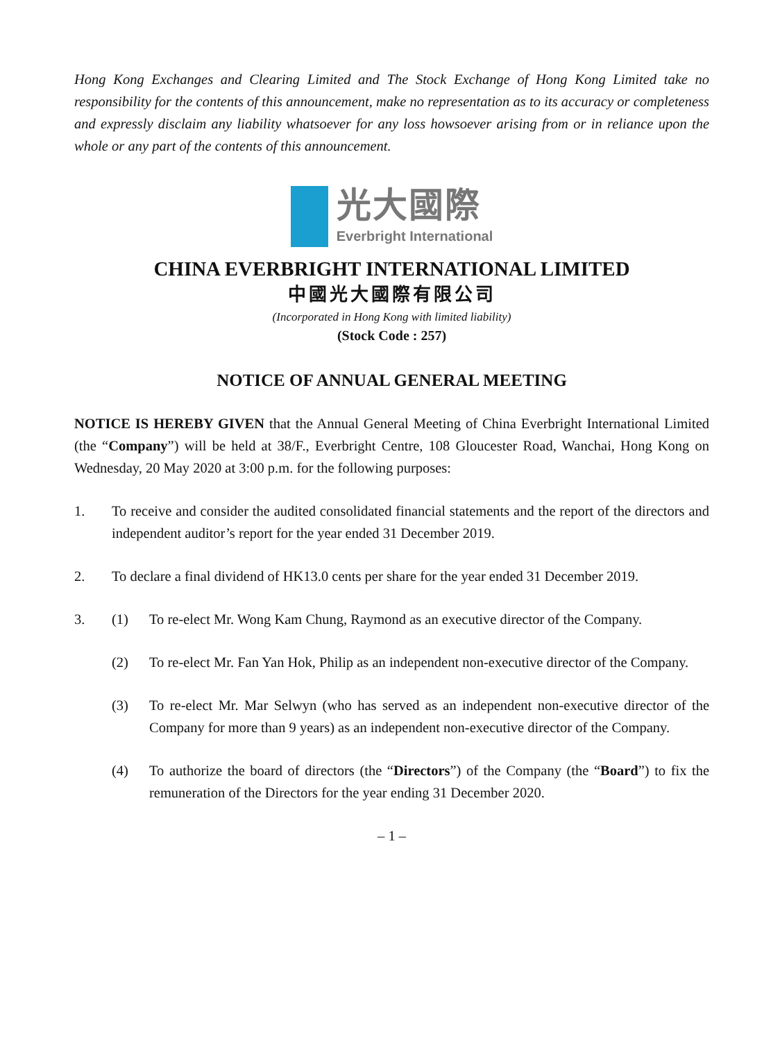Hong Kong Exchanges and Clearing Limited and The Stock Exchange of Hong Kong Limited take no responsibility for the contents of this announcement, make no representation as to its accuracy or completeness and expressly disclaim any liability whatsoever for any loss howsoever arising from or in reliance upon the whole or any part of the contents of this announcement.
光大國際
Everbright International
CHINA EVERBRIGHT INTERNATIONAL LIMITED
中國光大國際有限公司
(Incorporated in Hong Kong with limited liability)
(Stock Code : 257)
NOTICE OF ANNUAL GENERAL MEETING
NOTICE IS HEREBY GIVEN that the Annual General Meeting of China Everbright International Limited (the “Company”) will be held at 38/F., Everbright Centre, 108 Gloucester Road, Wanchai, Hong Kong on Wednesday, 20 May 2020 at 3:00 p.m. for the following purposes:
1. To receive and consider the audited consolidated financial statements and the report of the directors and independent auditor’s report for the year ended 31 December 2019.
2. To declare a final dividend of HK13.0 cents per share for the year ended 31 December 2019.
3. (1) To re-elect Mr. Wong Kam Chung, Raymond as an executive director of the Company.
(2) To re-elect Mr. Fan Yan Hok, Philip as an independent non-executive director of the Company.
(3) To re-elect Mr. Mar Selwyn (who has served as an independent non-executive director of the Company for more than 9 years) as an independent non-executive director of the Company.
(4) To authorize the board of directors (the “Directors”) of the Company (the “Board”) to fix the remuneration of the Directors for the year ending 31 December 2020.
– 1 –